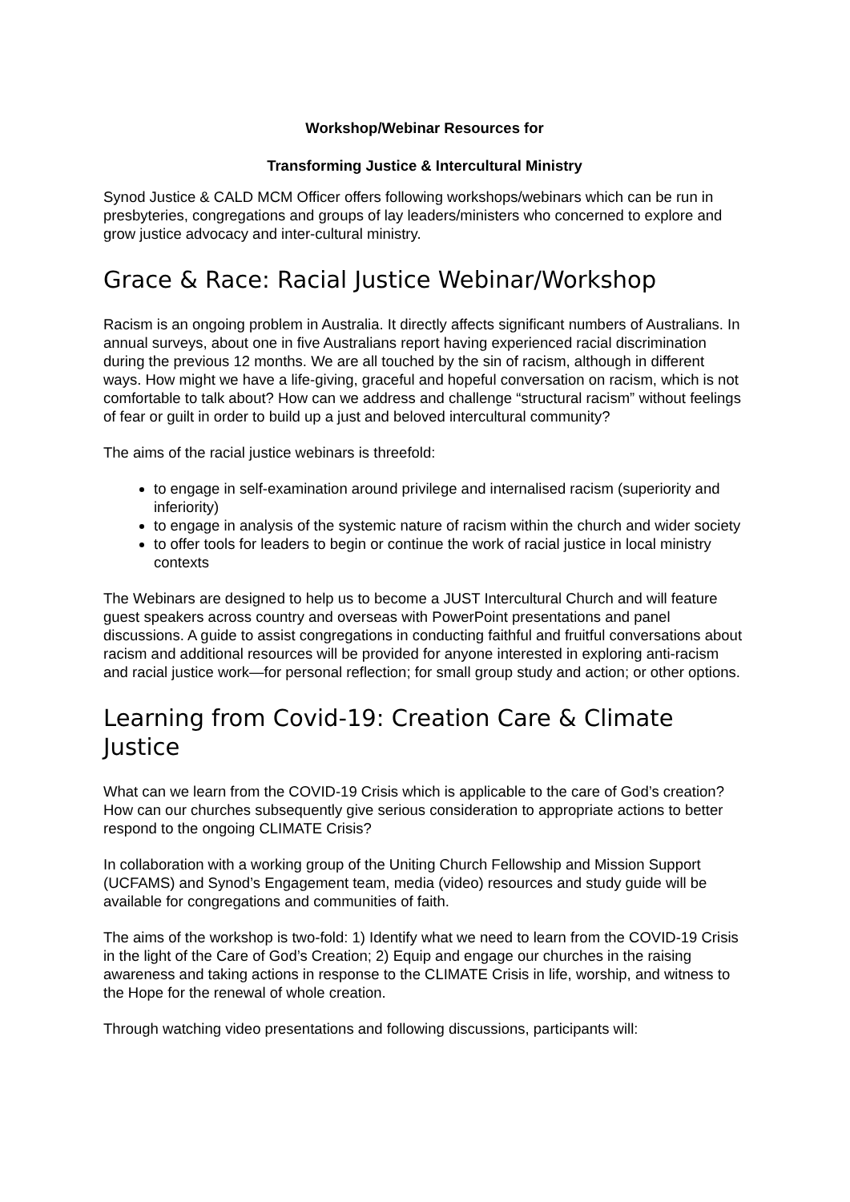Workshop/Webinar Resources for
Transforming Justice & Intercultural Ministry
Synod Justice & CALD MCM Officer offers following workshops/webinars which can be run in presbyteries, congregations and groups of lay leaders/ministers who concerned to explore and grow justice advocacy and inter-cultural ministry.
Grace & Race: Racial Justice Webinar/Workshop
Racism is an ongoing problem in Australia. It directly affects significant numbers of Australians. In annual surveys, about one in five Australians report having experienced racial discrimination during the previous 12 months. We are all touched by the sin of racism, although in different ways. How might we have a life-giving, graceful and hopeful conversation on racism, which is not comfortable to talk about? How can we address and challenge “structural racism” without feelings of fear or guilt in order to build up a just and beloved intercultural community?
The aims of the racial justice webinars is threefold:
to engage in self-examination around privilege and internalised racism (superiority and inferiority)
to engage in analysis of the systemic nature of racism within the church and wider society
to offer tools for leaders to begin or continue the work of racial justice in local ministry contexts
The Webinars are designed to help us to become a JUST Intercultural Church and will feature guest speakers across country and overseas with PowerPoint presentations and panel discussions. A guide to assist congregations in conducting faithful and fruitful conversations about racism and additional resources will be provided for anyone interested in exploring anti-racism and racial justice work—for personal reflection; for small group study and action; or other options.
Learning from Covid-19: Creation Care & Climate Justice
What can we learn from the COVID-19 Crisis which is applicable to the care of God’s creation? How can our churches subsequently give serious consideration to appropriate actions to better respond to the ongoing CLIMATE Crisis?
In collaboration with a working group of the Uniting Church Fellowship and Mission Support (UCFAMS) and Synod’s Engagement team, media (video) resources and study guide will be available for congregations and communities of faith.
The aims of the workshop is two-fold: 1) Identify what we need to learn from the COVID-19 Crisis in the light of the Care of God’s Creation; 2) Equip and engage our churches in the raising awareness and taking actions in response to the CLIMATE Crisis in life, worship, and witness to the Hope for the renewal of whole creation.
Through watching video presentations and following discussions, participants will: